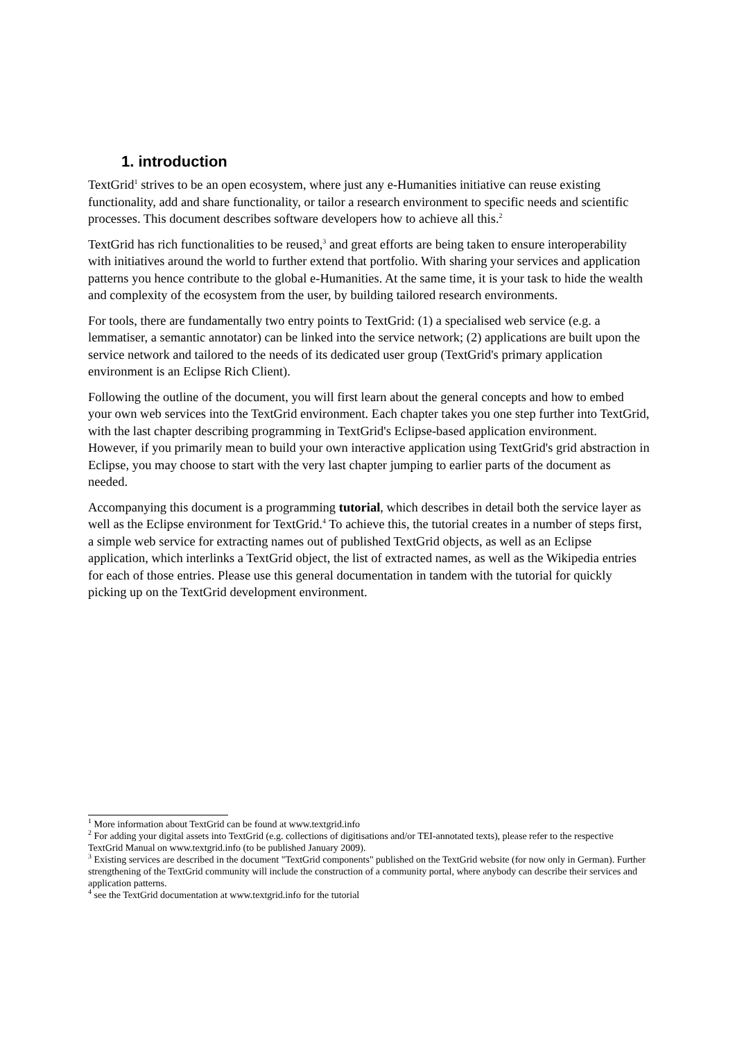1. introduction
TextGrid<sup>1</sup> strives to be an open ecosystem, where just any e-Humanities initiative can reuse existing functionality, add and share functionality, or tailor a research environment to specific needs and scientific processes. This document describes software developers how to achieve all this.<sup>2</sup>
TextGrid has rich functionalities to be reused,<sup>3</sup> and great efforts are being taken to ensure interoperability with initiatives around the world to further extend that portfolio. With sharing your services and application patterns you hence contribute to the global e-Humanities. At the same time, it is your task to hide the wealth and complexity of the ecosystem from the user, by building tailored research environments.
For tools, there are fundamentally two entry points to TextGrid: (1) a specialised web service (e.g. a lemmatiser, a semantic annotator) can be linked into the service network; (2) applications are built upon the service network and tailored to the needs of its dedicated user group (TextGrid's primary application environment is an Eclipse Rich Client).
Following the outline of the document, you will first learn about the general concepts and how to embed your own web services into the TextGrid environment. Each chapter takes you one step further into TextGrid, with the last chapter describing programming in TextGrid's Eclipse-based application environment. However, if you primarily mean to build your own interactive application using TextGrid's grid abstraction in Eclipse, you may choose to start with the very last chapter jumping to earlier parts of the document as needed.
Accompanying this document is a programming tutorial, which describes in detail both the service layer as well as the Eclipse environment for TextGrid.<sup>4</sup> To achieve this, the tutorial creates in a number of steps first, a simple web service for extracting names out of published TextGrid objects, as well as an Eclipse application, which interlinks a TextGrid object, the list of extracted names, as well as the Wikipedia entries for each of those entries. Please use this general documentation in tandem with the tutorial for quickly picking up on the TextGrid development environment.
<sup>1</sup> More information about TextGrid can be found at www.textgrid.info
<sup>2</sup> For adding your digital assets into TextGrid (e.g. collections of digitisations and/or TEI-annotated texts), please refer to the respective TextGrid Manual on www.textgrid.info (to be published January 2009).
<sup>3</sup> Existing services are described in the document "TextGrid components" published on the TextGrid website (for now only in German). Further strengthening of the TextGrid community will include the construction of a community portal, where anybody can describe their services and application patterns.
<sup>4</sup> see the TextGrid documentation at www.textgrid.info for the tutorial